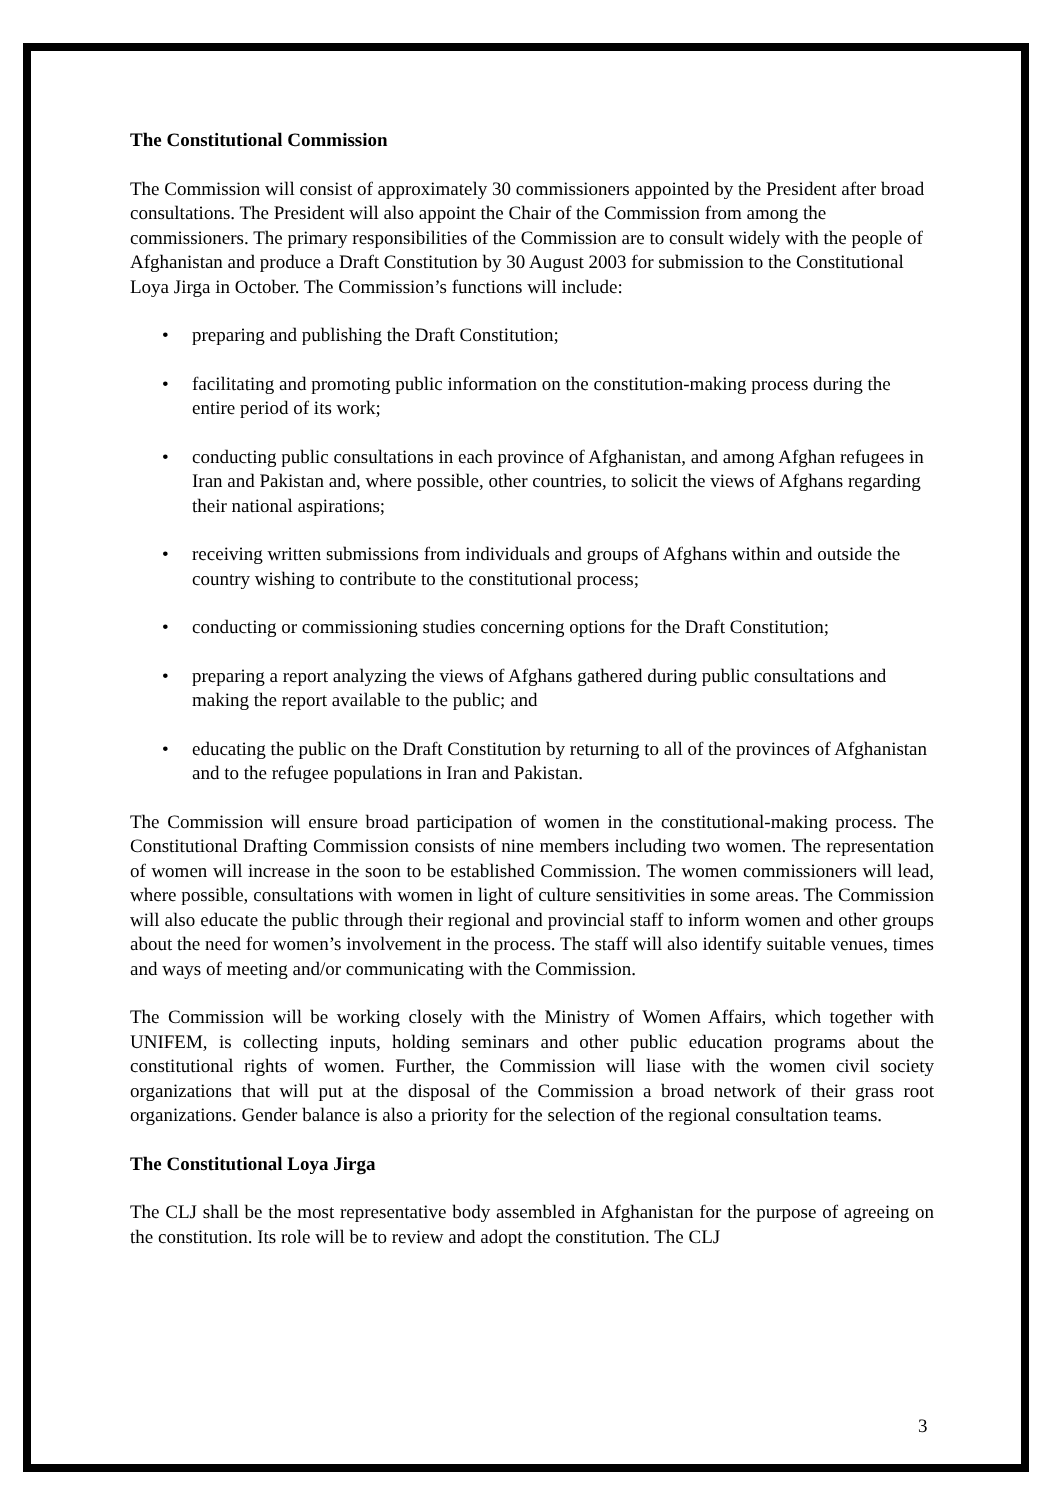The Constitutional Commission
The Commission will consist of approximately 30 commissioners appointed by the President after broad consultations. The President will also appoint the Chair of the Commission from among the commissioners. The primary responsibilities of the Commission are to consult widely with the people of Afghanistan and produce a Draft Constitution by 30 August 2003 for submission to the Constitutional Loya Jirga in October. The Commission’s functions will include:
• preparing and publishing the Draft Constitution;
• facilitating and promoting public information on the constitution-making process during the entire period of its work;
• conducting public consultations in each province of Afghanistan, and among Afghan refugees in Iran and Pakistan and, where possible, other countries, to solicit the views of Afghans regarding their national aspirations;
• receiving written submissions from individuals and groups of Afghans within and outside the country wishing to contribute to the constitutional process;
• conducting or commissioning studies concerning options for the Draft Constitution;
• preparing a report analyzing the views of Afghans gathered during public consultations and making the report available to the public; and
• educating the public on the Draft Constitution by returning to all of the provinces of Afghanistan and to the refugee populations in Iran and Pakistan.
The Commission will ensure broad participation of women in the constitutional-making process. The Constitutional Drafting Commission consists of nine members including two women. The representation of women will increase in the soon to be established Commission. The women commissioners will lead, where possible, consultations with women in light of culture sensitivities in some areas. The Commission will also educate the public through their regional and provincial staff to inform women and other groups about the need for women’s involvement in the process. The staff will also identify suitable venues, times and ways of meeting and/or communicating with the Commission.
The Commission will be working closely with the Ministry of Women Affairs, which together with UNIFEM, is collecting inputs, holding seminars and other public education programs about the constitutional rights of women. Further, the Commission will liase with the women civil society organizations that will put at the disposal of the Commission a broad network of their grass root organizations. Gender balance is also a priority for the selection of the regional consultation teams.
The Constitutional Loya Jirga
The CLJ shall be the most representative body assembled in Afghanistan for the purpose of agreeing on the constitution. Its role will be to review and adopt the constitution. The CLJ
3